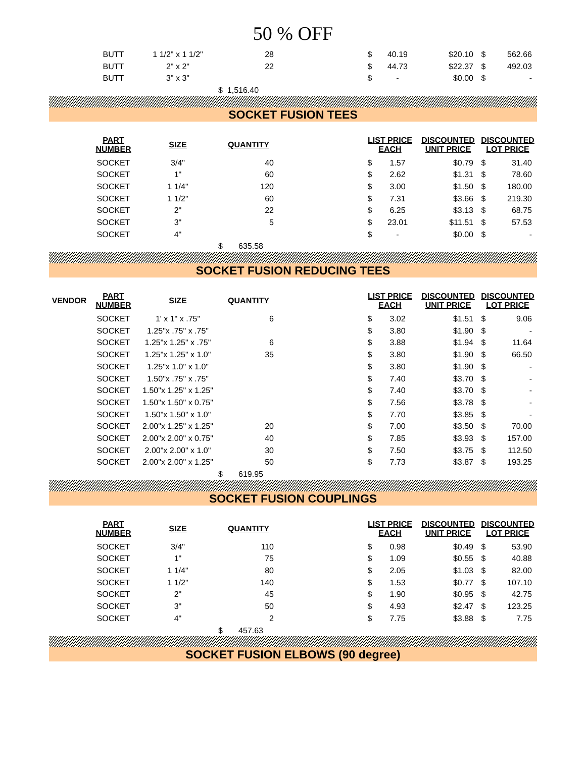50 % OFF
| | BUTT | 1 1/2" x 1 1/2" | 28 | | $ | 40.19 | $20.10 | $ | 562.66 |
| | BUTT | 2" x 2" | 22 | | $ | 44.73 | $22.37 | $ | 492.03 |
| | BUTT | 3" x 3" | | | $ | - | $0.00 | $ | - |
| | | | $ 1,516.40 | | | | | | |
SOCKET FUSION TEES
| | PART NUMBER | SIZE | QUANTITY | | LIST PRICE EACH | | DISCOUNTED UNIT PRICE | DISCOUNTED LOT PRICE | |
| --- | --- | --- | --- | --- | --- | --- | --- | --- | --- |
| | SOCKET | 3/4" | 40 | | $ | 1.57 | $0.79 | $ | 31.40 |
| | SOCKET | 1" | 60 | | $ | 2.62 | $1.31 | $ | 78.60 |
| | SOCKET | 1 1/4" | 120 | | $ | 3.00 | $1.50 | $ | 180.00 |
| | SOCKET | 1 1/2" | 60 | | $ | 7.31 | $3.66 | $ | 219.30 |
| | SOCKET | 2" | 22 | | $ | 6.25 | $3.13 | $ | 68.75 |
| | SOCKET | 3" | 5 | | $ | 23.01 | $11.51 | $ | 57.53 |
| | SOCKET | 4" | | | $ | - | $0.00 | $ | - |
| | | | $ 635.58 | | | | | | |
SOCKET FUSION REDUCING TEES
| VENDOR | PART NUMBER | SIZE | QUANTITY | | LIST PRICE EACH | | DISCOUNTED UNIT PRICE | DISCOUNTED LOT PRICE | |
| --- | --- | --- | --- | --- | --- | --- | --- | --- | --- |
| | SOCKET | 1' x 1" x .75" | 6 | | $ | 3.02 | $1.51 | $ | 9.06 |
| | SOCKET | 1.25"x .75" x .75" | | | $ | 3.80 | $1.90 | $ | - |
| | SOCKET | 1.25"x 1.25" x .75" | 6 | | $ | 3.88 | $1.94 | $ | 11.64 |
| | SOCKET | 1.25"x 1.25" x 1.0" | 35 | | $ | 3.80 | $1.90 | $ | 66.50 |
| | SOCKET | 1.25"x 1.0" x 1.0" | | | $ | 3.80 | $1.90 | $ | - |
| | SOCKET | 1.50"x .75" x .75" | | | $ | 7.40 | $3.70 | $ | - |
| | SOCKET | 1.50"x 1.25" x 1.25" | | | $ | 7.40 | $3.70 | $ | - |
| | SOCKET | 1.50"x 1.50" x 0.75" | | | $ | 7.56 | $3.78 | $ | - |
| | SOCKET | 1.50"x 1.50" x 1.0" | | | $ | 7.70 | $3.85 | $ | - |
| | SOCKET | 2.00"x 1.25" x 1.25" | 20 | | $ | 7.00 | $3.50 | $ | 70.00 |
| | SOCKET | 2.00"x 2.00" x 0.75" | 40 | | $ | 7.85 | $3.93 | $ | 157.00 |
| | SOCKET | 2.00"x 2.00" x 1.0" | 30 | | $ | 7.50 | $3.75 | $ | 112.50 |
| | SOCKET | 2.00"x 2.00" x 1.25" | 50 | | $ | 7.73 | $3.87 | $ | 193.25 |
| | | | $ 619.95 | | | | | | |
SOCKET FUSION COUPLINGS
| | PART NUMBER | SIZE | QUANTITY | | LIST PRICE EACH | | DISCOUNTED UNIT PRICE | DISCOUNTED LOT PRICE | |
| --- | --- | --- | --- | --- | --- | --- | --- | --- | --- |
| | SOCKET | 3/4" | 110 | | $ | 0.98 | $0.49 | $ | 53.90 |
| | SOCKET | 1" | 75 | | $ | 1.09 | $0.55 | $ | 40.88 |
| | SOCKET | 1 1/4" | 80 | | $ | 2.05 | $1.03 | $ | 82.00 |
| | SOCKET | 1 1/2" | 140 | | $ | 1.53 | $0.77 | $ | 107.10 |
| | SOCKET | 2" | 45 | | $ | 1.90 | $0.95 | $ | 42.75 |
| | SOCKET | 3" | 50 | | $ | 4.93 | $2.47 | $ | 123.25 |
| | SOCKET | 4" | 2 | | $ | 7.75 | $3.88 | $ | 7.75 |
| | | | $ 457.63 | | | | | | |
SOCKET FUSION ELBOWS (90 degree)